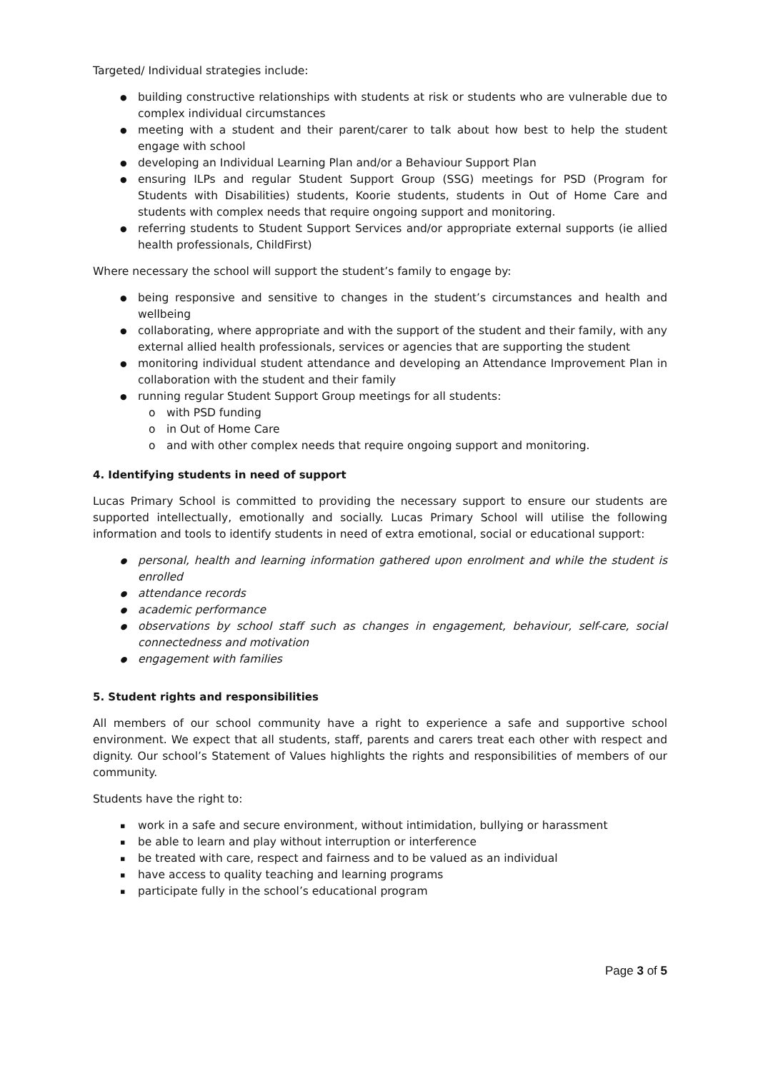Targeted/ Individual strategies include:
building constructive relationships with students at risk or students who are vulnerable due to complex individual circumstances
meeting with a student and their parent/carer to talk about how best to help the student engage with school
developing an Individual Learning Plan and/or a Behaviour Support Plan
ensuring ILPs and regular Student Support Group (SSG) meetings for PSD (Program for Students with Disabilities) students, Koorie students, students in Out of Home Care and students with complex needs that require ongoing support and monitoring.
referring students to Student Support Services and/or appropriate external supports (ie allied health professionals, ChildFirst)
Where necessary the school will support the student’s family to engage by:
being responsive and sensitive to changes in the student’s circumstances and health and wellbeing
collaborating, where appropriate and with the support of the student and their family, with any external allied health professionals, services or agencies that are supporting the student
monitoring individual student attendance and developing an Attendance Improvement Plan in collaboration with the student and their family
running regular Student Support Group meetings for all students:
with PSD funding
in Out of Home Care
and with other complex needs that require ongoing support and monitoring.
4. Identifying students in need of support
Lucas Primary School is committed to providing the necessary support to ensure our students are supported intellectually, emotionally and socially. Lucas Primary School will utilise the following information and tools to identify students in need of extra emotional, social or educational support:
personal, health and learning information gathered upon enrolment and while the student is enrolled
attendance records
academic performance
observations by school staff such as changes in engagement, behaviour, self-care, social connectedness and motivation
engagement with families
5. Student rights and responsibilities
All members of our school community have a right to experience a safe and supportive school environment. We expect that all students, staff, parents and carers treat each other with respect and dignity. Our school’s Statement of Values highlights the rights and responsibilities of members of our community.
Students have the right to:
work in a safe and secure environment, without intimidation, bullying or harassment
be able to learn and play without interruption or interference
be treated with care, respect and fairness and to be valued as an individual
have access to quality teaching and learning programs
participate fully in the school’s educational program
Page 3 of 5